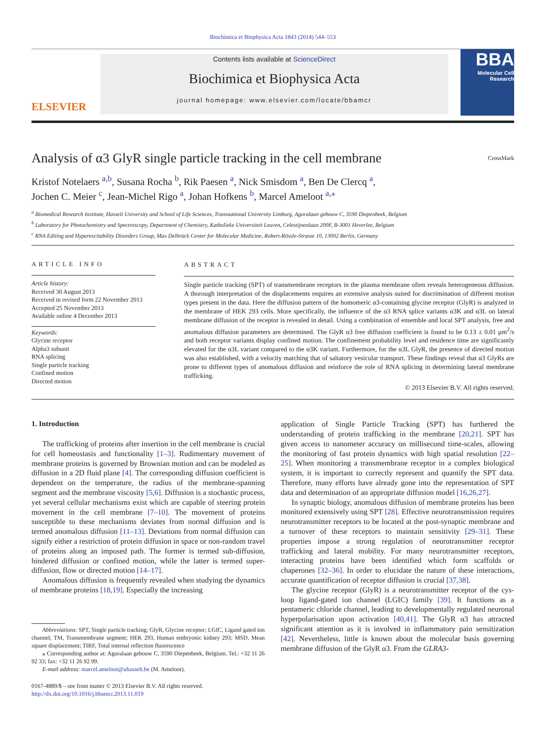Biochimica et Biophysica Acta 1843 (2014) 544–553
ELSEVIER
Contents lists available at ScienceDirect
Biochimica et Biophysica Acta
journal homepage: www.elsevier.com/locate/bbamcr
BBA
Molecular Cell Research
Analysis of α3 GlyR single particle tracking in the cell membrane CrossMark
Kristof Notelaers <sup>a,b</sup>, Susana Rocha <sup>b</sup>, Rik Paesen <sup>a</sup>, Nick Smisdom <sup>a</sup>, Ben De Clercq <sup>a</sup>,
Jochen C. Meier <sup>c</sup>, Jean-Michel Rigo <sup>a</sup>, Johan Hofkens <sup>b</sup>, Marcel Ameloot <sup>a,⁎</sup>
<sup>a</sup> Biomedical Research Institute, Hasselt University and School of Life Sciences, Transnational University Limburg, Agoralaan gebouw C, 3590 Diepenbeek, Belgium
<sup>b</sup> Laboratory for Photochemistry and Spectroscopy, Department of Chemistry, Katholieke Universiteit Leuven, Celestijnenlaan 200F, B-3001 Heverlee, Belgium
<sup>c</sup> RNA Editing and Hyperexcitability Disorders Group, Max Delbrück Center for Molecular Medicine, Robert-Rössle-Strasse 10, 13092 Berlin, Germany
ARTICLE INFO
Article history:
Received 30 August 2013
Received in revised form 22 November 2013
Accepted 25 November 2013
Available online 4 December 2013
Keywords:
Glycine receptor
Alpha3 subunit
RNA splicing
Single particle tracking
Confined motion
Directed motion
ABSTRACT
Single particle tracking (SPT) of transmembrane receptors in the plasma membrane often reveals heterogeneous diffusion. A thorough interpretation of the displacements requires an extensive analysis suited for discrimination of different motion types present in the data. Here the diffusion pattern of the homomeric α3-containing glycine receptor (GlyR) is analyzed in the membrane of HEK 293 cells. More specifically, the influence of the α3 RNA splice variants α3K and α3L on lateral membrane diffusion of the receptor is revealed in detail. Using a combination of ensemble and local SPT analysis, free and anomalous diffusion parameters are determined. The GlyR α3 free diffusion coefficient is found to be 0.13 ± 0.01 μm<sup>2</sup>/s and both receptor variants display confined motion. The confinement probability level and residence time are significantly elevated for the α3L variant compared to the α3K variant. Furthermore, for the α3L GlyR, the presence of directed motion was also established, with a velocity matching that of saltatory vesicular transport. These findings reveal that α3 GlyRs are prone to different types of anomalous diffusion and reinforce the role of RNA splicing in determining lateral membrane trafficking.
© 2013 Elsevier B.V. All rights reserved.
1. Introduction
The trafficking of proteins after insertion in the cell membrane is crucial for cell homeostasis and functionality [1–3]. Rudimentary movement of membrane proteins is governed by Brownian motion and can be modeled as diffusion in a 2D fluid plane [4]. The corresponding diffusion coefficient is dependent on the temperature, the radius of the membrane-spanning segment and the membrane viscosity [5,6]. Diffusion is a stochastic process, yet several cellular mechanisms exist which are capable of steering protein movement in the cell membrane [7–10]. The movement of proteins susceptible to these mechanisms deviates from normal diffusion and is termed anomalous diffusion [11–13]. Deviations from normal diffusion can signify either a restriction of protein diffusion in space or non-random travel of proteins along an imposed path. The former is termed sub-diffusion, hindered diffusion or confined motion, while the latter is termed super-diffusion, flow or directed motion [14–17].
Anomalous diffusion is frequently revealed when studying the dynamics of membrane proteins [18,19]. Especially the increasing
Abbreviations: SPT, Single particle tracking; GlyR, Glycine receptor; LGIC, Ligand gated ion channel; TM, Transmembrane segment; HEK 293, Human embryonic kidney 293; MSD, Mean square displacement; TIRF, Total internal reflection fluorescence
⁎ Corresponding author at: Agoralaan gebouw C, 3590 Diepenbeek, Belgium. Tel.: +32 11 26 92 33; fax: +32 11 26 92 99.
E-mail address: marcel.ameloot@uhasselt.be (M. Ameloot).
0167-4889/$ – see front matter © 2013 Elsevier B.V. All rights reserved.
http://dx.doi.org/10.1016/j.bbamcr.2013.11.019
application of Single Particle Tracking (SPT) has furthered the understanding of protein trafficking in the membrane [20,21]. SPT has given access to nanometer accuracy on millisecond time-scales, allowing the monitoring of fast protein dynamics with high spatial resolution [22–25]. When monitoring a transmembrane receptor in a complex biological system, it is important to correctly represent and quantify the SPT data. Therefore, many efforts have already gone into the representation of SPT data and determination of an appropriate diffusion model [16,26,27].
In synaptic biology, anomalous diffusion of membrane proteins has been monitored extensively using SPT [28]. Effective neurotransmission requires neurotransmitter receptors to be located at the post-synaptic membrane and a turnover of these receptors to maintain sensitivity [29–31]. These properties impose a strong regulation of neurotransmitter receptor trafficking and lateral mobility. For many neurotransmitter receptors, interacting proteins have been identified which form scaffolds or chaperones [32–36]. In order to elucidate the nature of these interactions, accurate quantification of receptor diffusion is crucial [37,38].
The glycine receptor (GlyR) is a neurotransmitter receptor of the cys-loop ligand-gated ion channel (LGIC) family [39]. It functions as a pentameric chloride channel, leading to developmentally regulated neuronal hyperpolarisation upon activation [40,41]. The GlyR α3 has attracted significant attention as it is involved in inflammatory pain sensitization [42]. Nevertheless, little is known about the molecular basis governing membrane diffusion of the GlyR α3. From the GLRA3-